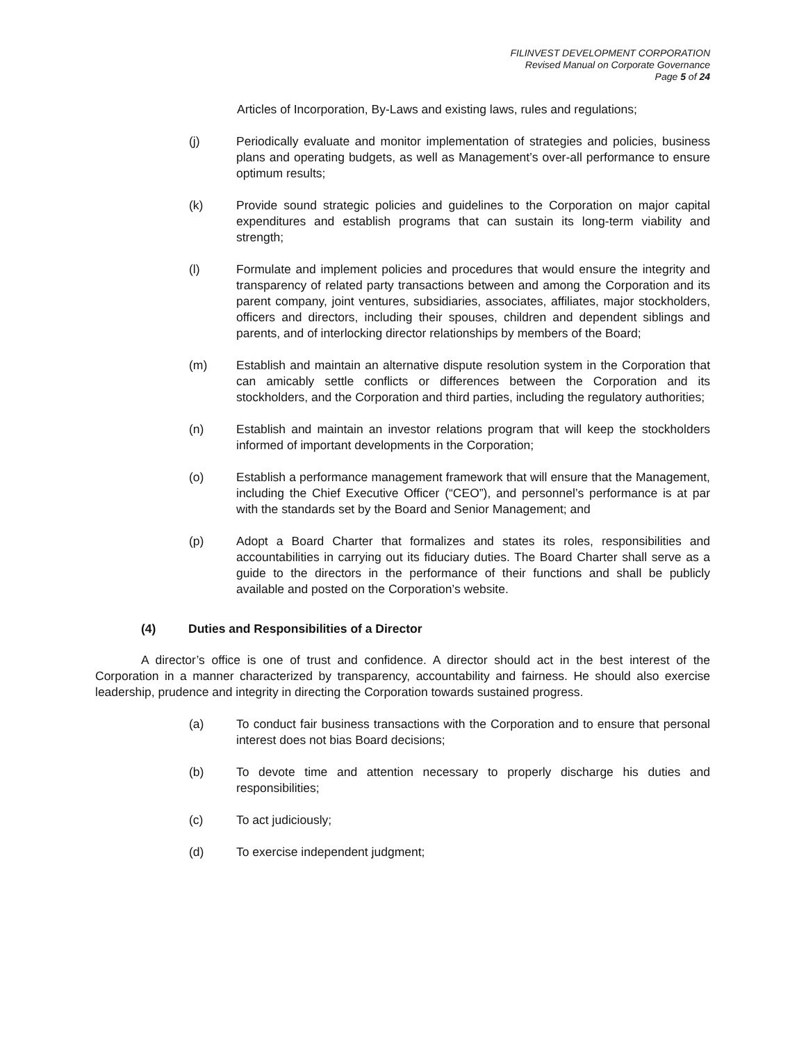FILINVEST DEVELOPMENT CORPORATION
Revised Manual on Corporate Governance
Page 5 of 24
Articles of Incorporation, By-Laws and existing laws, rules and regulations;
(j) Periodically evaluate and monitor implementation of strategies and policies, business plans and operating budgets, as well as Management’s over-all performance to ensure optimum results;
(k) Provide sound strategic policies and guidelines to the Corporation on major capital expenditures and establish programs that can sustain its long-term viability and strength;
(l) Formulate and implement policies and procedures that would ensure the integrity and transparency of related party transactions between and among the Corporation and its parent company, joint ventures, subsidiaries, associates, affiliates, major stockholders, officers and directors, including their spouses, children and dependent siblings and parents, and of interlocking director relationships by members of the Board;
(m) Establish and maintain an alternative dispute resolution system in the Corporation that can amicably settle conflicts or differences between the Corporation and its stockholders, and the Corporation and third parties, including the regulatory authorities;
(n) Establish and maintain an investor relations program that will keep the stockholders informed of important developments in the Corporation;
(o) Establish a performance management framework that will ensure that the Management, including the Chief Executive Officer (“CEO”), and personnel’s performance is at par with the standards set by the Board and Senior Management; and
(p) Adopt a Board Charter that formalizes and states its roles, responsibilities and accountabilities in carrying out its fiduciary duties. The Board Charter shall serve as a guide to the directors in the performance of their functions and shall be publicly available and posted on the Corporation’s website.
(4) Duties and Responsibilities of a Director
A director’s office is one of trust and confidence. A director should act in the best interest of the Corporation in a manner characterized by transparency, accountability and fairness. He should also exercise leadership, prudence and integrity in directing the Corporation towards sustained progress.
(a) To conduct fair business transactions with the Corporation and to ensure that personal interest does not bias Board decisions;
(b) To devote time and attention necessary to properly discharge his duties and responsibilities;
(c) To act judiciously;
(d) To exercise independent judgment;